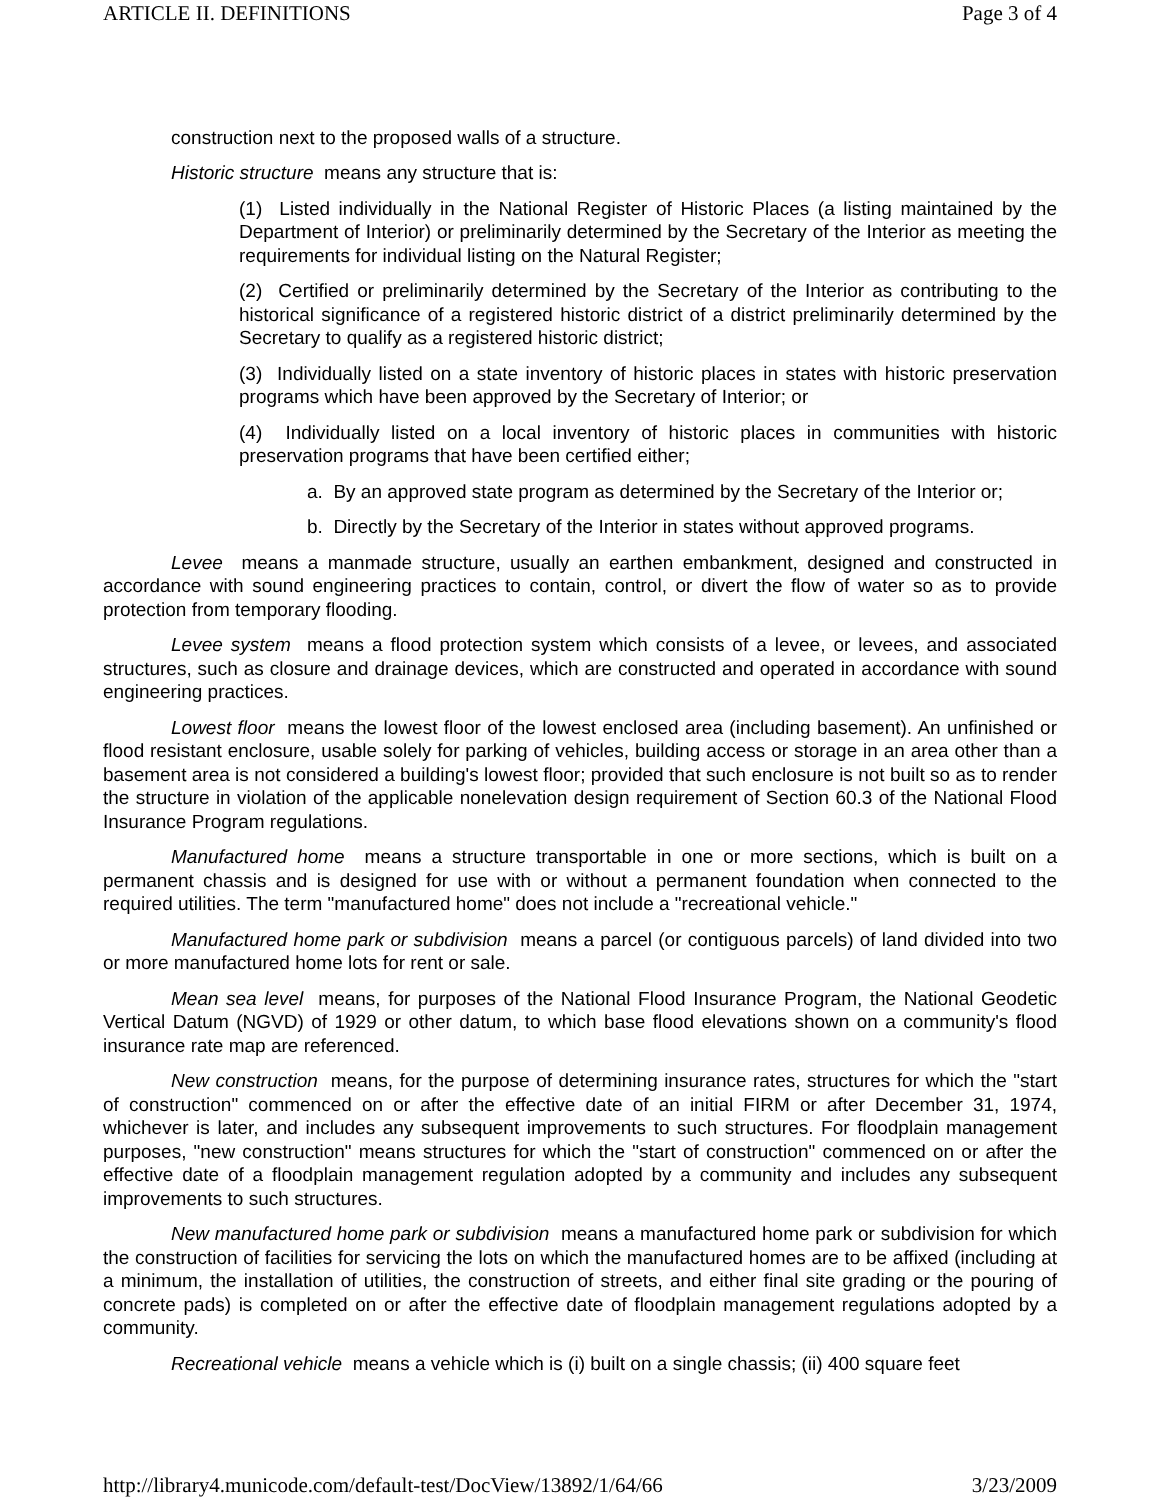ARTICLE II. DEFINITIONS Page 3 of 4
construction next to the proposed walls of a structure.
Historic structure means any structure that is:
(1) Listed individually in the National Register of Historic Places (a listing maintained by the Department of Interior) or preliminarily determined by the Secretary of the Interior as meeting the requirements for individual listing on the Natural Register;
(2) Certified or preliminarily determined by the Secretary of the Interior as contributing to the historical significance of a registered historic district of a district preliminarily determined by the Secretary to qualify as a registered historic district;
(3) Individually listed on a state inventory of historic places in states with historic preservation programs which have been approved by the Secretary of Interior; or
(4) Individually listed on a local inventory of historic places in communities with historic preservation programs that have been certified either;
a. By an approved state program as determined by the Secretary of the Interior or;
b. Directly by the Secretary of the Interior in states without approved programs.
Levee means a manmade structure, usually an earthen embankment, designed and constructed in accordance with sound engineering practices to contain, control, or divert the flow of water so as to provide protection from temporary flooding.
Levee system means a flood protection system which consists of a levee, or levees, and associated structures, such as closure and drainage devices, which are constructed and operated in accordance with sound engineering practices.
Lowest floor means the lowest floor of the lowest enclosed area (including basement). An unfinished or flood resistant enclosure, usable solely for parking of vehicles, building access or storage in an area other than a basement area is not considered a building's lowest floor; provided that such enclosure is not built so as to render the structure in violation of the applicable nonelevation design requirement of Section 60.3 of the National Flood Insurance Program regulations.
Manufactured home means a structure transportable in one or more sections, which is built on a permanent chassis and is designed for use with or without a permanent foundation when connected to the required utilities. The term "manufactured home" does not include a "recreational vehicle."
Manufactured home park or subdivision means a parcel (or contiguous parcels) of land divided into two or more manufactured home lots for rent or sale.
Mean sea level means, for purposes of the National Flood Insurance Program, the National Geodetic Vertical Datum (NGVD) of 1929 or other datum, to which base flood elevations shown on a community's flood insurance rate map are referenced.
New construction means, for the purpose of determining insurance rates, structures for which the "start of construction" commenced on or after the effective date of an initial FIRM or after December 31, 1974, whichever is later, and includes any subsequent improvements to such structures. For floodplain management purposes, "new construction" means structures for which the "start of construction" commenced on or after the effective date of a floodplain management regulation adopted by a community and includes any subsequent improvements to such structures.
New manufactured home park or subdivision means a manufactured home park or subdivision for which the construction of facilities for servicing the lots on which the manufactured homes are to be affixed (including at a minimum, the installation of utilities, the construction of streets, and either final site grading or the pouring of concrete pads) is completed on or after the effective date of floodplain management regulations adopted by a community.
Recreational vehicle means a vehicle which is (i) built on a single chassis; (ii) 400 square feet
http://library4.municode.com/default-test/DocView/13892/1/64/66 3/23/2009